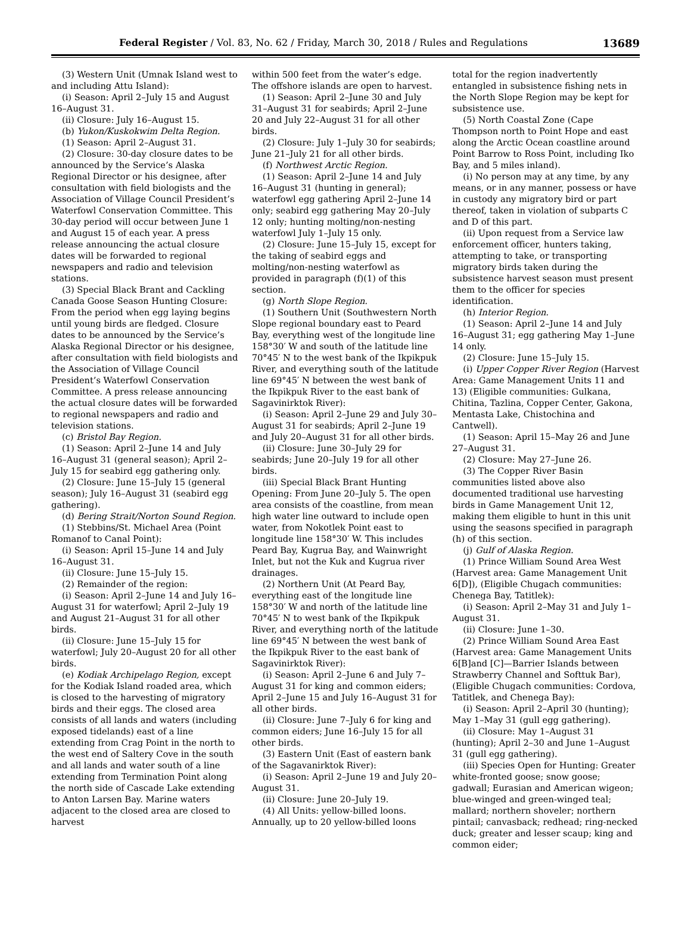Federal Register / Vol. 83, No. 62 / Friday, March 30, 2018 / Rules and Regulations 13689
(3) Western Unit (Umnak Island west to and including Attu Island):
(i) Season: April 2–July 15 and August 16–August 31.
(ii) Closure: July 16–August 15.
(b) Yukon/Kuskokwim Delta Region.
(1) Season: April 2–August 31.
(2) Closure: 30-day closure dates to be announced by the Service’s Alaska Regional Director or his designee, after consultation with field biologists and the Association of Village Council President’s Waterfowl Conservation Committee. This 30-day period will occur between June 1 and August 15 of each year. A press release announcing the actual closure dates will be forwarded to regional newspapers and radio and television stations.
(3) Special Black Brant and Cackling Canada Goose Season Hunting Closure: From the period when egg laying begins until young birds are fledged. Closure dates to be announced by the Service’s Alaska Regional Director or his designee, after consultation with field biologists and the Association of Village Council President’s Waterfowl Conservation Committee. A press release announcing the actual closure dates will be forwarded to regional newspapers and radio and television stations.
(c) Bristol Bay Region.
(1) Season: April 2–June 14 and July 16–August 31 (general season); April 2–July 15 for seabird egg gathering only.
(2) Closure: June 15–July 15 (general season); July 16–August 31 (seabird egg gathering).
(d) Bering Strait/Norton Sound Region.
(1) Stebbins/St. Michael Area (Point Romanof to Canal Point):
(i) Season: April 15–June 14 and July 16–August 31.
(ii) Closure: June 15–July 15.
(2) Remainder of the region:
(i) Season: April 2–June 14 and July 16–August 31 for waterfowl; April 2–July 19 and August 21–August 31 for all other birds.
(ii) Closure: June 15–July 15 for waterfowl; July 20–August 20 for all other birds.
(e) Kodiak Archipelago Region, except for the Kodiak Island roaded area, which is closed to the harvesting of migratory birds and their eggs. The closed area consists of all lands and waters (including exposed tidelands) east of a line extending from Crag Point in the north to the west end of Saltery Cove in the south and all lands and water south of a line extending from Termination Point along the north side of Cascade Lake extending to Anton Larsen Bay. Marine waters adjacent to the closed area are closed to harvest
within 500 feet from the water’s edge. The offshore islands are open to harvest.
(1) Season: April 2–June 30 and July 31–August 31 for seabirds; April 2–June 20 and July 22–August 31 for all other birds.
(2) Closure: July 1–July 30 for seabirds; June 21–July 21 for all other birds.
(f) Northwest Arctic Region.
(1) Season: April 2–June 14 and July 16–August 31 (hunting in general); waterfowl egg gathering April 2–June 14 only; seabird egg gathering May 20–July 12 only; hunting molting/non-nesting waterfowl July 1–July 15 only.
(2) Closure: June 15–July 15, except for the taking of seabird eggs and molting/non-nesting waterfowl as provided in paragraph (f)(1) of this section.
(g) North Slope Region.
(1) Southern Unit (Southwestern North Slope regional boundary east to Peard Bay, everything west of the longitude line 158°30′ W and south of the latitude line 70°45′ N to the west bank of the Ikpikpuk River, and everything south of the latitude line 69°45′ N between the west bank of the Ikpikpuk River to the east bank of Sagavinirktok River):
(i) Season: April 2–June 29 and July 30–August 31 for seabirds; April 2–June 19 and July 20–August 31 for all other birds.
(ii) Closure: June 30–July 29 for seabirds; June 20–July 19 for all other birds.
(iii) Special Black Brant Hunting Opening: From June 20–July 5. The open area consists of the coastline, from mean high water line outward to include open water, from Nokotlek Point east to longitude line 158°30′ W. This includes Peard Bay, Kugrua Bay, and Wainwright Inlet, but not the Kuk and Kugrua river drainages.
(2) Northern Unit (At Peard Bay, everything east of the longitude line 158°30′ W and north of the latitude line 70°45′ N to west bank of the Ikpikpuk River, and everything north of the latitude line 69°45′ N between the west bank of the Ikpikpuk River to the east bank of Sagavinirktok River):
(i) Season: April 2–June 6 and July 7–August 31 for king and common eiders; April 2–June 15 and July 16–August 31 for all other birds.
(ii) Closure: June 7–July 6 for king and common eiders; June 16–July 15 for all other birds.
(3) Eastern Unit (East of eastern bank of the Sagavanirktok River):
(i) Season: April 2–June 19 and July 20–August 31.
(ii) Closure: June 20–July 19.
(4) All Units: yellow-billed loons. Annually, up to 20 yellow-billed loons
total for the region inadvertently entangled in subsistence fishing nets in the North Slope Region may be kept for subsistence use.
(5) North Coastal Zone (Cape Thompson north to Point Hope and east along the Arctic Ocean coastline around Point Barrow to Ross Point, including Iko Bay, and 5 miles inland).
(i) No person may at any time, by any means, or in any manner, possess or have in custody any migratory bird or part thereof, taken in violation of subparts C and D of this part.
(ii) Upon request from a Service law enforcement officer, hunters taking, attempting to take, or transporting migratory birds taken during the subsistence harvest season must present them to the officer for species identification.
(h) Interior Region.
(1) Season: April 2–June 14 and July 16–August 31; egg gathering May 1–June 14 only.
(2) Closure: June 15–July 15.
(i) Upper Copper River Region (Harvest Area: Game Management Units 11 and 13) (Eligible communities: Gulkana, Chitina, Tazlina, Copper Center, Gakona, Mentasta Lake, Chistochina and Cantwell).
(1) Season: April 15–May 26 and June 27–August 31.
(2) Closure: May 27–June 26.
(3) The Copper River Basin communities listed above also documented traditional use harvesting birds in Game Management Unit 12, making them eligible to hunt in this unit using the seasons specified in paragraph (h) of this section.
(j) Gulf of Alaska Region.
(1) Prince William Sound Area West (Harvest area: Game Management Unit 6[D]), (Eligible Chugach communities: Chenega Bay, Tatitlek):
(i) Season: April 2–May 31 and July 1–August 31.
(ii) Closure: June 1–30.
(2) Prince William Sound Area East (Harvest area: Game Management Units 6[B]and [C]—Barrier Islands between Strawberry Channel and Softtuk Bar), (Eligible Chugach communities: Cordova, Tatitlek, and Chenega Bay):
(i) Season: April 2–April 30 (hunting); May 1–May 31 (gull egg gathering).
(ii) Closure: May 1–August 31 (hunting); April 2–30 and June 1–August 31 (gull egg gathering).
(iii) Species Open for Hunting: Greater white-fronted goose; snow goose; gadwall; Eurasian and American wigeon; blue-winged and green-winged teal; mallard; northern shoveler; northern pintail; canvasback; redhead; ring-necked duck; greater and lesser scaup; king and common eider;